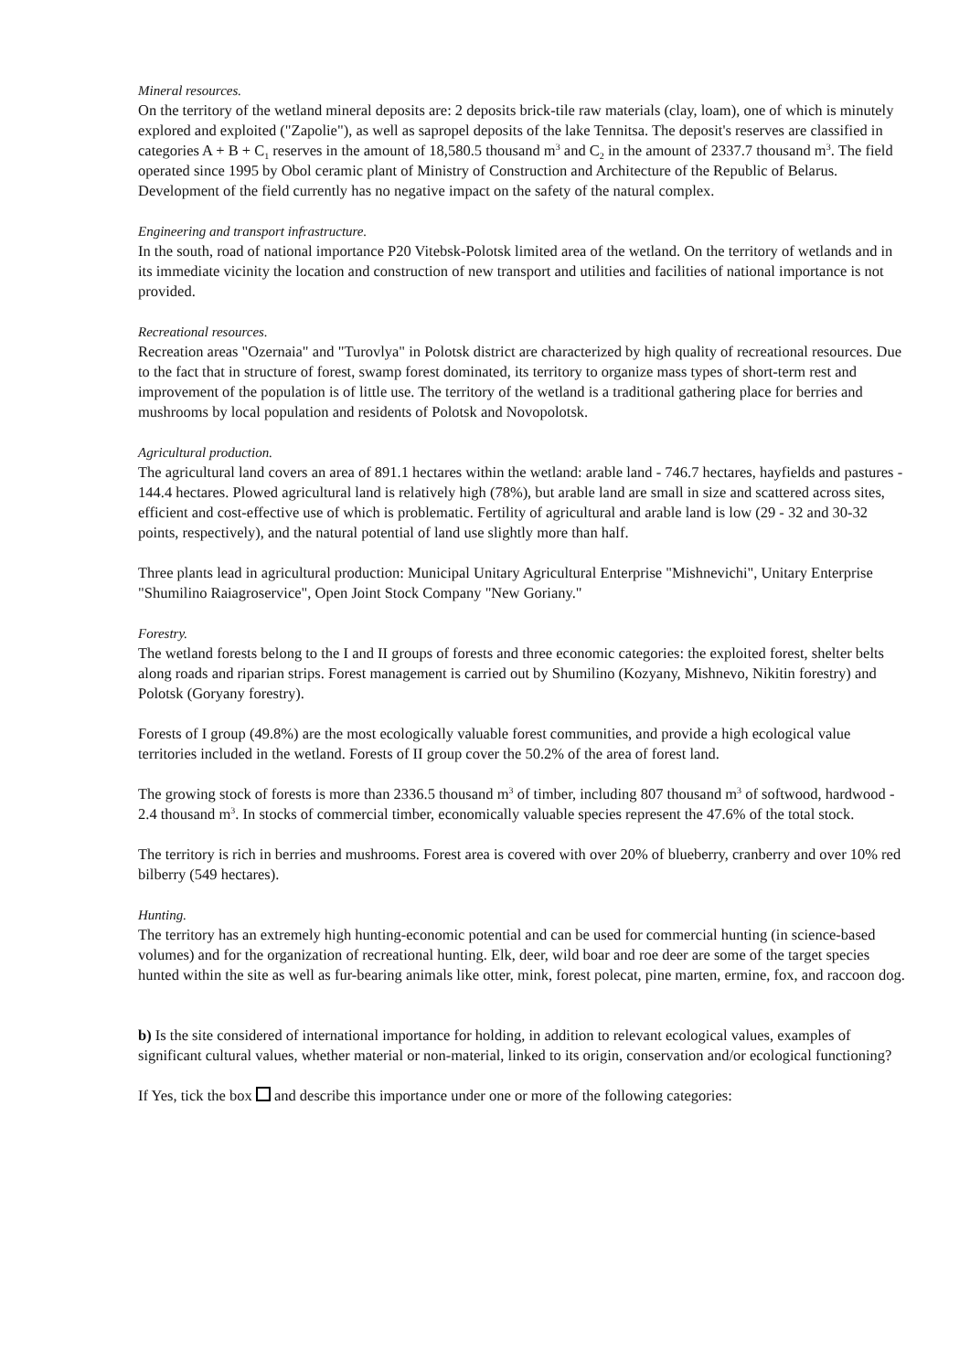Mineral resources.
On the territory of the wetland mineral deposits are: 2 deposits brick-tile raw materials (clay, loam), one of which is minutely explored and exploited ("Zapolie"), as well as sapropel deposits of the lake Tennitsa. The deposit's reserves are classified in categories A + B + C<sub>1</sub> reserves in the amount of 18,580.5 thousand m<sup>3</sup> and C<sub>2</sub> in the amount of 2337.7 thousand m<sup>3</sup>. The field operated since 1995 by Obol ceramic plant of Ministry of Construction and Architecture of the Republic of Belarus.
Development of the field currently has no negative impact on the safety of the natural complex.
Engineering and transport infrastructure.
In the south, road of national importance P20 Vitebsk-Polotsk limited area of the wetland. On the territory of wetlands and in its immediate vicinity the location and construction of new transport and utilities and facilities of national importance is not provided.
Recreational resources.
Recreation areas "Ozernaia" and "Turovlya" in Polotsk district are characterized by high quality of recreational resources. Due to the fact that in structure of forest, swamp forest dominated, its territory to organize mass types of short-term rest and improvement of the population is of little use. The territory of the wetland is a traditional gathering place for berries and mushrooms by local population and residents of Polotsk and Novopolotsk.
Agricultural production.
The agricultural land covers an area of 891.1 hectares within the wetland: arable land - 746.7 hectares, hayfields and pastures - 144.4 hectares. Plowed agricultural land is relatively high (78%), but arable land are small in size and scattered across sites, efficient and cost-effective use of which is problematic. Fertility of agricultural and arable land is low (29 - 32 and 30-32 points, respectively), and the natural potential of land use slightly more than half.
Three plants lead in agricultural production: Municipal Unitary Agricultural Enterprise "Mishnevichi", Unitary Enterprise "Shumilino Raiagroservice", Open Joint Stock Company "New Goriany."
Forestry.
The wetland forests belong to the I and II groups of forests and three economic categories: the exploited forest, shelter belts along roads and riparian strips. Forest management is carried out by Shumilino (Kozyany, Mishnevo, Nikitin forestry) and Polotsk (Goryany forestry).
Forests of I group (49.8%) are the most ecologically valuable forest communities, and provide a high ecological value territories included in the wetland. Forests of II group cover the 50.2% of the area of forest land.
The growing stock of forests is more than 2336.5 thousand m<sup>3</sup> of timber, including 807 thousand m<sup>3</sup> of softwood, hardwood - 2.4 thousand m<sup>3</sup>. In stocks of commercial timber, economically valuable species represent the 47.6% of the total stock.
The territory is rich in berries and mushrooms. Forest area is covered with over 20% of blueberry, cranberry and over 10% red bilberry (549 hectares).
Hunting.
The territory has an extremely high hunting-economic potential and can be used for commercial hunting (in science-based volumes) and for the organization of recreational hunting. Elk, deer, wild boar and roe deer are some of the target species hunted within the site as well as fur-bearing animals like otter, mink, forest polecat, pine marten, ermine, fox, and raccoon dog.
b) Is the site considered of international importance for holding, in addition to relevant ecological values, examples of significant cultural values, whether material or non-material, linked to its origin, conservation and/or ecological functioning?
If Yes, tick the box and describe this importance under one or more of the following categories: